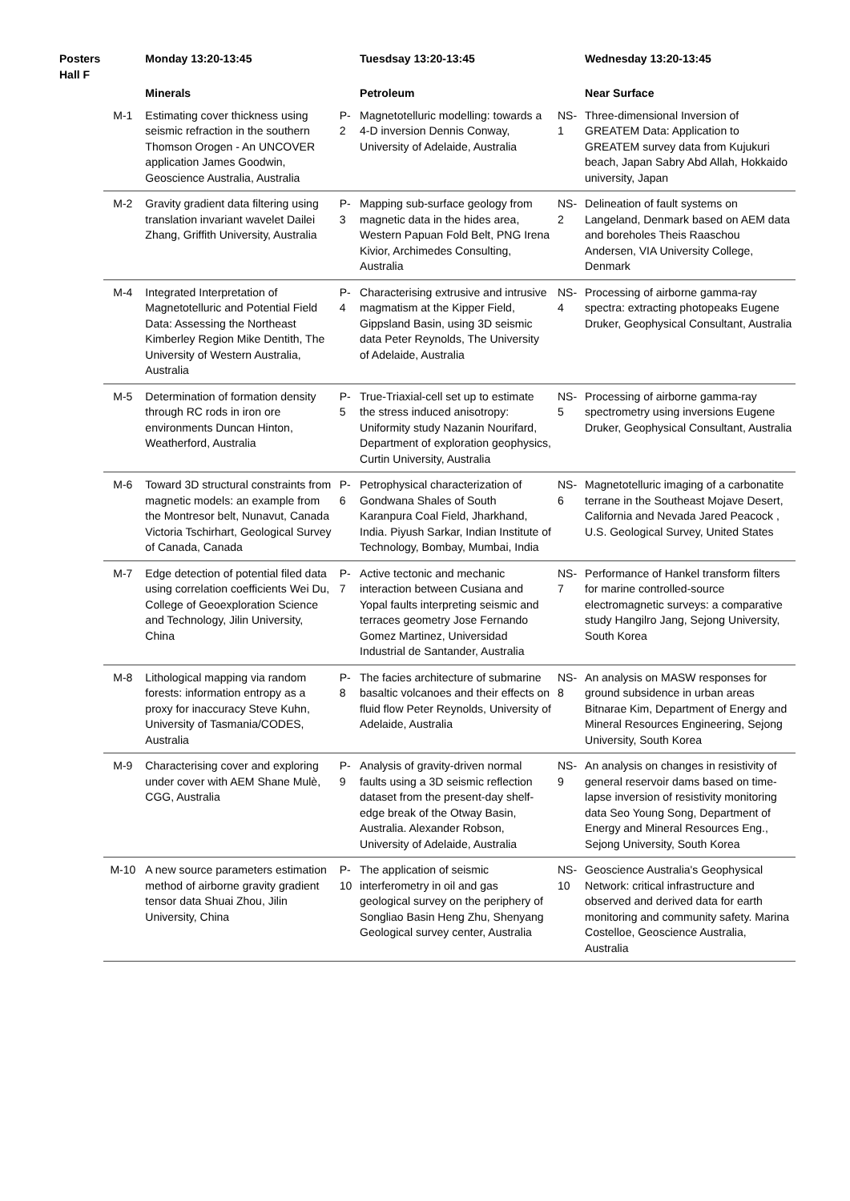| Posters Hall F | | Monday 13:20-13:45 | | Tuesdsay 13:20-13:45 | | Wednesday 13:20-13:45 |
| --- | --- | --- | --- | --- | --- | --- |
| | | Minerals | | Petroleum | | Near Surface |
| | M-1 | Estimating cover thickness using seismic refraction in the southern Thomson Orogen - An UNCOVER application James Goodwin, Geoscience Australia, Australia | P-2 | Magnetotelluric modelling: towards a 4-D inversion Dennis Conway, University of Adelaide, Australia | NS-1 | Three-dimensional Inversion of GREATEM Data: Application to GREATEM survey data from Kujukuri beach, Japan Sabry Abd Allah, Hokkaido university, Japan |
| | M-2 | Gravity gradient data filtering using translation invariant wavelet Dailei Zhang, Griffith University, Australia | P-3 | Mapping sub-surface geology from magnetic data in the hides area, Western Papuan Fold Belt, PNG Irena Kivior, Archimedes Consulting, Australia | NS-2 | Delineation of fault systems on Langeland, Denmark based on AEM data and boreholes Theis Raaschou Andersen, VIA University College, Denmark |
| | M-4 | Integrated Interpretation of Magnetotelluric and Potential Field Data: Assessing the Northeast Kimberley Region Mike Dentith, The University of Western Australia, Australia | P-4 | Characterising extrusive and intrusive magmatism at the Kipper Field, Gippsland Basin, using 3D seismic data Peter Reynolds, The University of Adelaide, Australia | NS-4 | Processing of airborne gamma-ray spectra: extracting photopeaks Eugene Druker, Geophysical Consultant, Australia |
| | M-5 | Determination of formation density through RC rods in iron ore environments Duncan Hinton, Weatherford, Australia | P-5 | True-Triaxial-cell set up to estimate the stress induced anisotropy: Uniformity study Nazanin Nourifard, Department of exploration geophysics, Curtin University, Australia | NS-5 | Processing of airborne gamma-ray spectrometry using inversions Eugene Druker, Geophysical Consultant, Australia |
| | M-6 | Toward 3D structural constraints from magnetic models: an example from the Montresor belt, Nunavut, Canada Victoria Tschirhart, Geological Survey of Canada, Canada | P-6 | Petrophysical characterization of Gondwana Shales of South Karanpura Coal Field, Jharkhand, India. Piyush Sarkar, Indian Institute of Technology, Bombay, Mumbai, India | NS-6 | Magnetotelluric imaging of a carbonatite terrane in the Southeast Mojave Desert, California and Nevada Jared Peacock , U.S. Geological Survey, United States |
| | M-7 | Edge detection of potential filed data using correlation coefficients Wei Du, College of Geoexploration Science and Technology, Jilin University, China | P-7 | Active tectonic and mechanic interaction between Cusiana and Yopal faults interpreting seismic and terraces geometry Jose Fernando Gomez Martinez, Universidad Industrial de Santander, Australia | NS-7 | Performance of Hankel transform filters for marine controlled-source electromagnetic surveys: a comparative study Hangilro Jang, Sejong University, South Korea |
| | M-8 | Lithological mapping via random forests: information entropy as a proxy for inaccuracy Steve Kuhn, University of Tasmania/CODES, Australia | P-8 | The facies architecture of submarine basaltic volcanoes and their effects on fluid flow Peter Reynolds, University of Adelaide, Australia | NS-8 | An analysis on MASW responses for ground subsidence in urban areas Bitnarae Kim, Department of Energy and Mineral Resources Engineering, Sejong University, South Korea |
| | M-9 | Characterising cover and exploring under cover with AEM Shane Mulè, CGG, Australia | P-9 | Analysis of gravity-driven normal faults using a 3D seismic reflection dataset from the present-day shelf-edge break of the Otway Basin, Australia. Alexander Robson, University of Adelaide, Australia | NS-9 | An analysis on changes in resistivity of general reservoir dams based on time-lapse inversion of resistivity monitoring data Seo Young Song, Department of Energy and Mineral Resources Eng., Sejong University, South Korea |
| | M-10 | A new source parameters estimation method of airborne gravity gradient tensor data Shuai Zhou, Jilin University, China | P-10 | The application of seismic interferometry in oil and gas geological survey on the periphery of Songliao Basin Heng Zhu, Shenyang Geological survey center, Australia | NS-10 | Geoscience Australia's Geophysical Network: critical infrastructure and observed and derived data for earth monitoring and community safety. Marina Costelloe, Geoscience Australia, Australia |